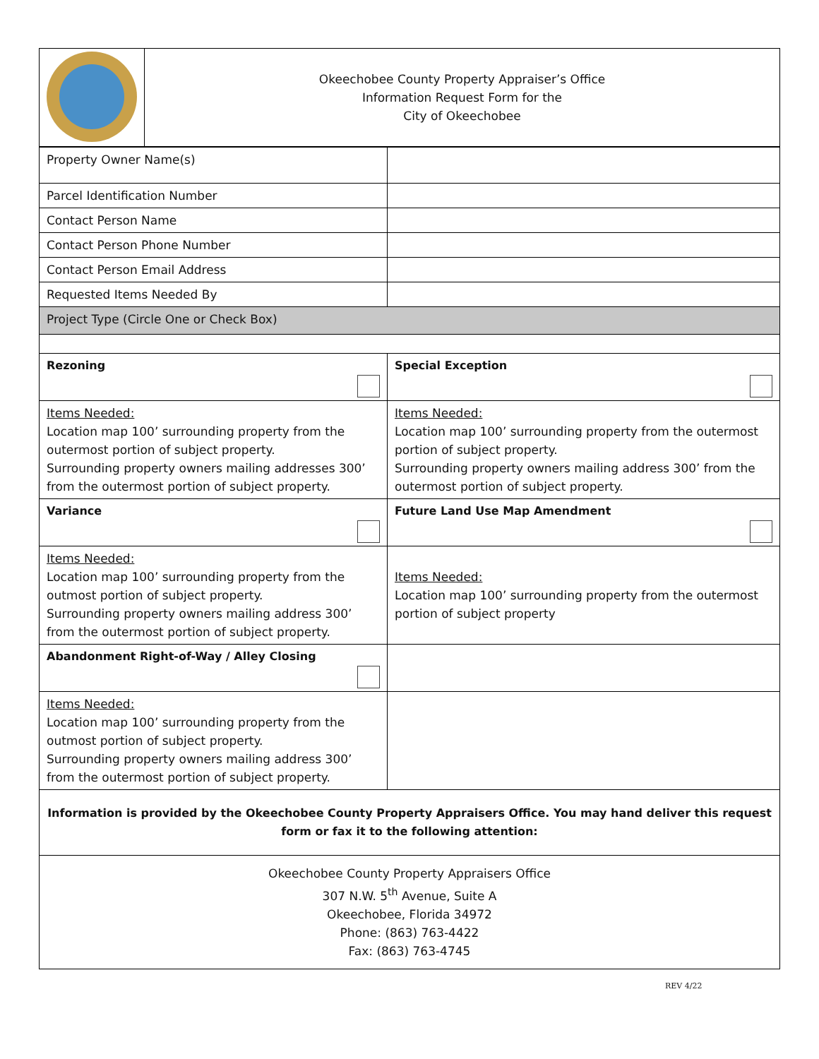| | Okeechobee County Property Appraiser’s Office Information Request Form for the City of Okeechobee |
| Property Owner Name(s) | |
| Parcel Identification Number | |
| Contact Person Name | |
| Contact Person Phone Number | |
| Contact Person Email Address | |
| Requested Items Needed By | |
| Project Type (Circle One or Check Box) | |
| Rezoning | Special Exception |
| Items Needed: Location map 100’ surrounding property from the outermost portion of subject property. Surrounding property owners mailing addresses 300’ from the outermost portion of subject property. | Items Needed: Location map 100’ surrounding property from the outermost portion of subject property. Surrounding property owners mailing address 300’ from the outermost portion of subject property. |
| Variance | Future Land Use Map Amendment |
| Items Needed: Location map 100’ surrounding property from the outmost portion of subject property. Surrounding property owners mailing address 300’ from the outermost portion of subject property. | Items Needed: Location map 100’ surrounding property from the outermost portion of subject property |
| Abandonment Right-of-Way / Alley Closing | |
| Items Needed: Location map 100’ surrounding property from the outmost portion of subject property. Surrounding property owners mailing address 300’ from the outermost portion of subject property. | |
| Information is provided by the Okeechobee County Property Appraisers Office. You may hand deliver this request form or fax it to the following attention: | |
| Okeechobee County Property Appraisers Office 307 N.W. 5<sup>th</sup> Avenue, Suite A Okeechobee, Florida 34972 Phone: (863) 763-4422 Fax: (863) 763-4745 | |
REV 4/22